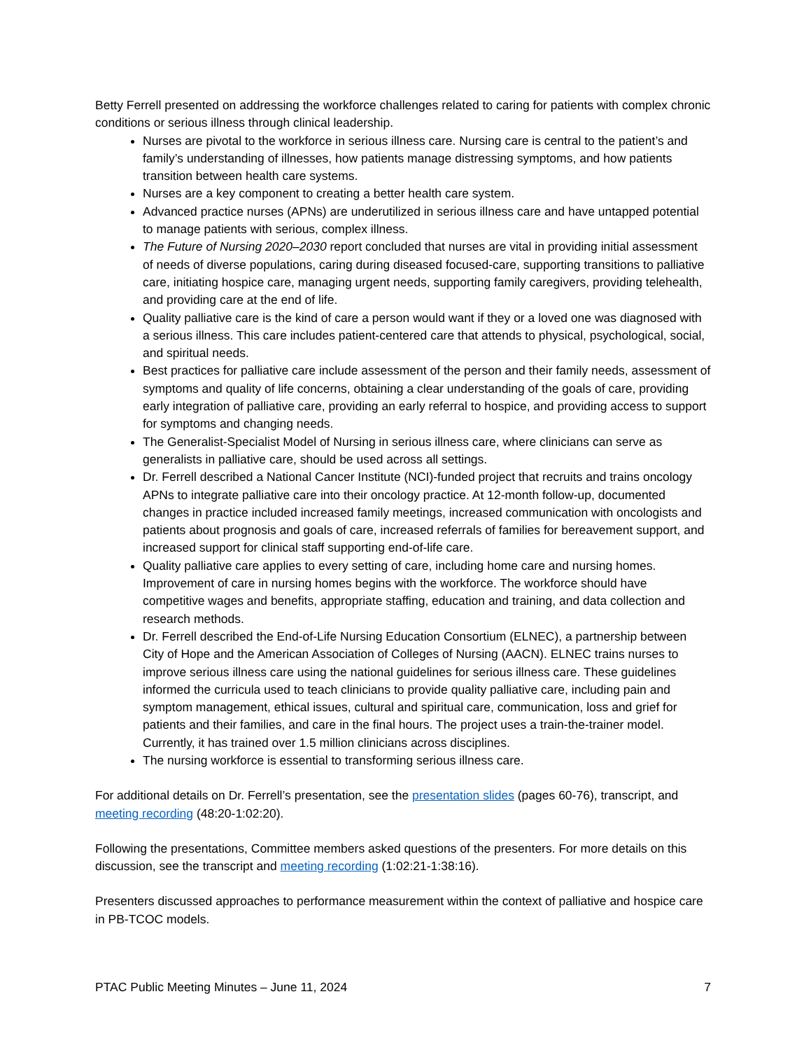Betty Ferrell presented on addressing the workforce challenges related to caring for patients with complex chronic conditions or serious illness through clinical leadership.
Nurses are pivotal to the workforce in serious illness care. Nursing care is central to the patient’s and family’s understanding of illnesses, how patients manage distressing symptoms, and how patients transition between health care systems.
Nurses are a key component to creating a better health care system.
Advanced practice nurses (APNs) are underutilized in serious illness care and have untapped potential to manage patients with serious, complex illness.
The Future of Nursing 2020–2030 report concluded that nurses are vital in providing initial assessment of needs of diverse populations, caring during diseased focused-care, supporting transitions to palliative care, initiating hospice care, managing urgent needs, supporting family caregivers, providing telehealth, and providing care at the end of life.
Quality palliative care is the kind of care a person would want if they or a loved one was diagnosed with a serious illness. This care includes patient-centered care that attends to physical, psychological, social, and spiritual needs.
Best practices for palliative care include assessment of the person and their family needs, assessment of symptoms and quality of life concerns, obtaining a clear understanding of the goals of care, providing early integration of palliative care, providing an early referral to hospice, and providing access to support for symptoms and changing needs.
The Generalist-Specialist Model of Nursing in serious illness care, where clinicians can serve as generalists in palliative care, should be used across all settings.
Dr. Ferrell described a National Cancer Institute (NCI)-funded project that recruits and trains oncology APNs to integrate palliative care into their oncology practice. At 12-month follow-up, documented changes in practice included increased family meetings, increased communication with oncologists and patients about prognosis and goals of care, increased referrals of families for bereavement support, and increased support for clinical staff supporting end-of-life care.
Quality palliative care applies to every setting of care, including home care and nursing homes. Improvement of care in nursing homes begins with the workforce. The workforce should have competitive wages and benefits, appropriate staffing, education and training, and data collection and research methods.
Dr. Ferrell described the End-of-Life Nursing Education Consortium (ELNEC), a partnership between City of Hope and the American Association of Colleges of Nursing (AACN). ELNEC trains nurses to improve serious illness care using the national guidelines for serious illness care. These guidelines informed the curricula used to teach clinicians to provide quality palliative care, including pain and symptom management, ethical issues, cultural and spiritual care, communication, loss and grief for patients and their families, and care in the final hours. The project uses a train-the-trainer model. Currently, it has trained over 1.5 million clinicians across disciplines.
The nursing workforce is essential to transforming serious illness care.
For additional details on Dr. Ferrell’s presentation, see the presentation slides (pages 60-76), transcript, and meeting recording (48:20-1:02:20).
Following the presentations, Committee members asked questions of the presenters. For more details on this discussion, see the transcript and meeting recording (1:02:21-1:38:16).
Presenters discussed approaches to performance measurement within the context of palliative and hospice care in PB-TCOC models.
PTAC Public Meeting Minutes – June 11, 2024 7